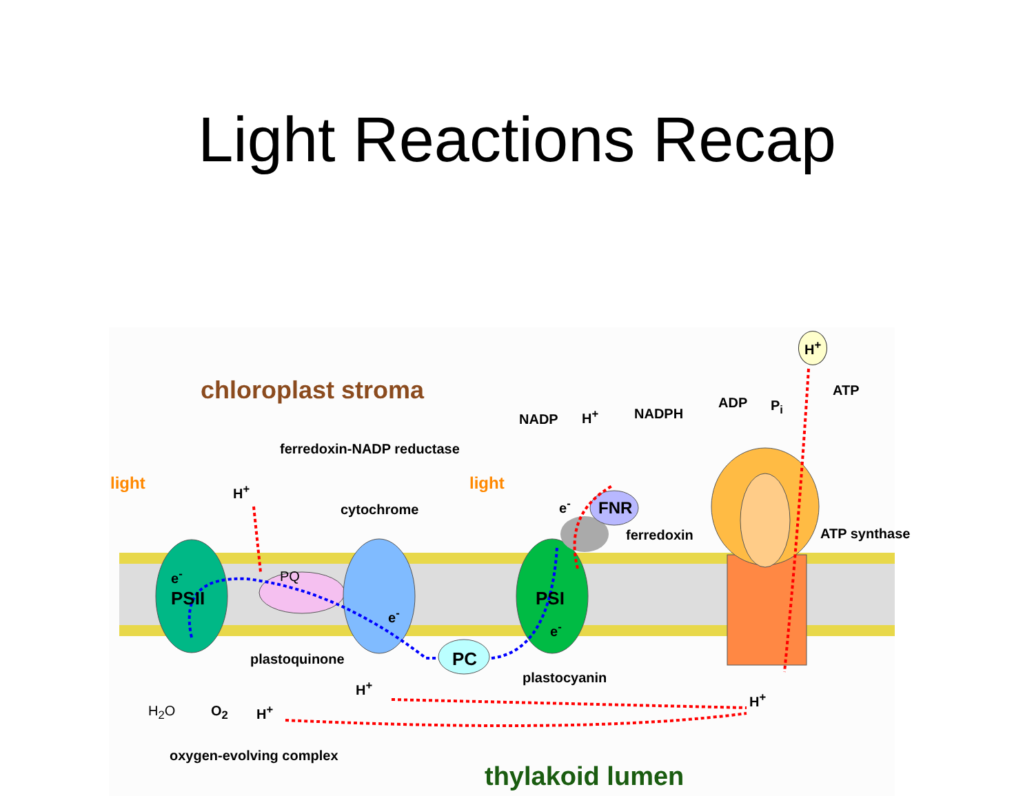Light Reactions Recap
chloroplast stroma
H<sup>+</sup>
NADP H<sup>+</sup> NADPH
ADP P<sub>i</sub>
ATP
ferredoxin-NADP reductase
light H<sup>+</sup>
cytochrome
light
e<sup>-</sup> FNR
ferredoxin ATP synthase
e<sup>-</sup> PQ
PSII PSI
e<sup>-</sup>
e<sup>-</sup>
plastoquinone PC
plastocyanin
H<sup>+</sup>
H<sup>+</sup>
H<sub>2</sub>O O<sub>2</sub> H<sup>+</sup>
oxygen-evolving complex
thylakoid lumen